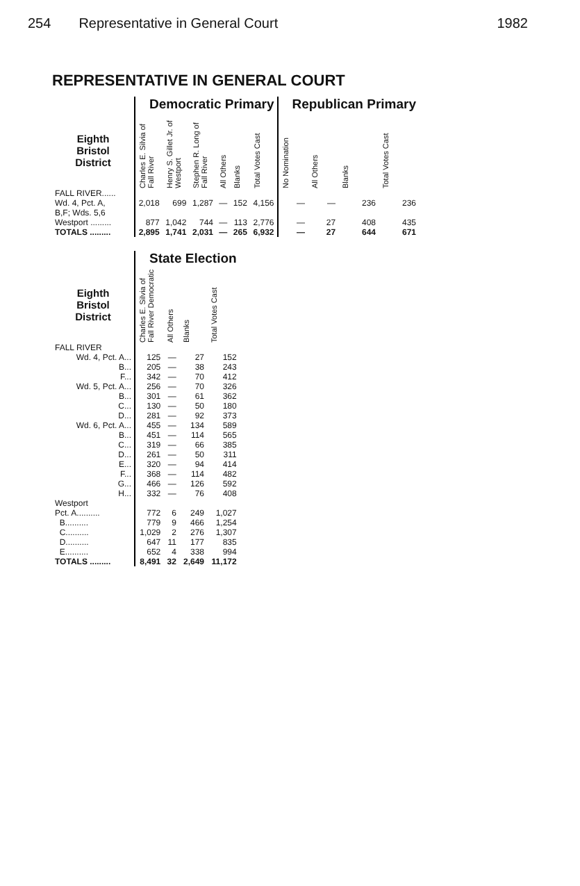254 Representative in General Court 1982
REPRESENTATIVE IN GENERAL COURT
| | Democratic Primary | | | | | | Republican Primary | | | |
| --- | --- | --- | --- | --- | --- | --- | --- | --- | --- | --- |
| Eighth Bristol District | Charles E. Silvia of Fall River | Henry S. Gillet Jr. of Westport | Stephen R. Long of Fall River | All Others | Blanks | Total Votes Cast | No Nomination | All Others | Blanks | Total Votes Cast |
| FALL RIVER...... Wd. 4, Pct. A, B,F; Wds. 5,6 | 2,018 | 699 | 1,287 | — | 152 | 4,156 | — | — | 236 | 236 |
| Westport ......... | 877 | 1,042 | 744 | — | 113 | 2,776 | — | 27 | 408 | 435 |
| TOTALS ......... | 2,895 | 1,741 | 2,031 | — | 265 | 6,932 | — | 27 | 644 | 671 |
| | State Election | | | |
| --- | --- | --- | --- | --- |
| Eighth Bristol District | Charles E. Silvia of Fall River Democratic | All Others | Blanks | Total Votes Cast |
| FALL RIVER | | | | |
| Wd. 4, Pct. A... | 125 | — | 27 | 152 |
| B... | 205 | — | 38 | 243 |
| F... | 342 | — | 70 | 412 |
| Wd. 5, Pct. A... | 256 | — | 70 | 326 |
| B... | 301 | — | 61 | 362 |
| C... | 130 | — | 50 | 180 |
| D... | 281 | — | 92 | 373 |
| Wd. 6, Pct. A... | 455 | — | 134 | 589 |
| B... | 451 | — | 114 | 565 |
| C... | 319 | — | 66 | 385 |
| D... | 261 | — | 50 | 311 |
| E... | 320 | — | 94 | 414 |
| F... | 368 | — | 114 | 482 |
| G... | 466 | — | 126 | 592 |
| H... | 332 | — | 76 | 408 |
| Westport | | | | |
| Pct. A.......... | 772 | 6 | 249 | 1,027 |
| B.......... | 779 | 9 | 466 | 1,254 |
| C.......... | 1,029 | 2 | 276 | 1,307 |
| D.......... | 647 | 11 | 177 | 835 |
| E.......... | 652 | 4 | 338 | 994 |
| TOTALS ......... | 8,491 | 32 | 2,649 | 11,172 |